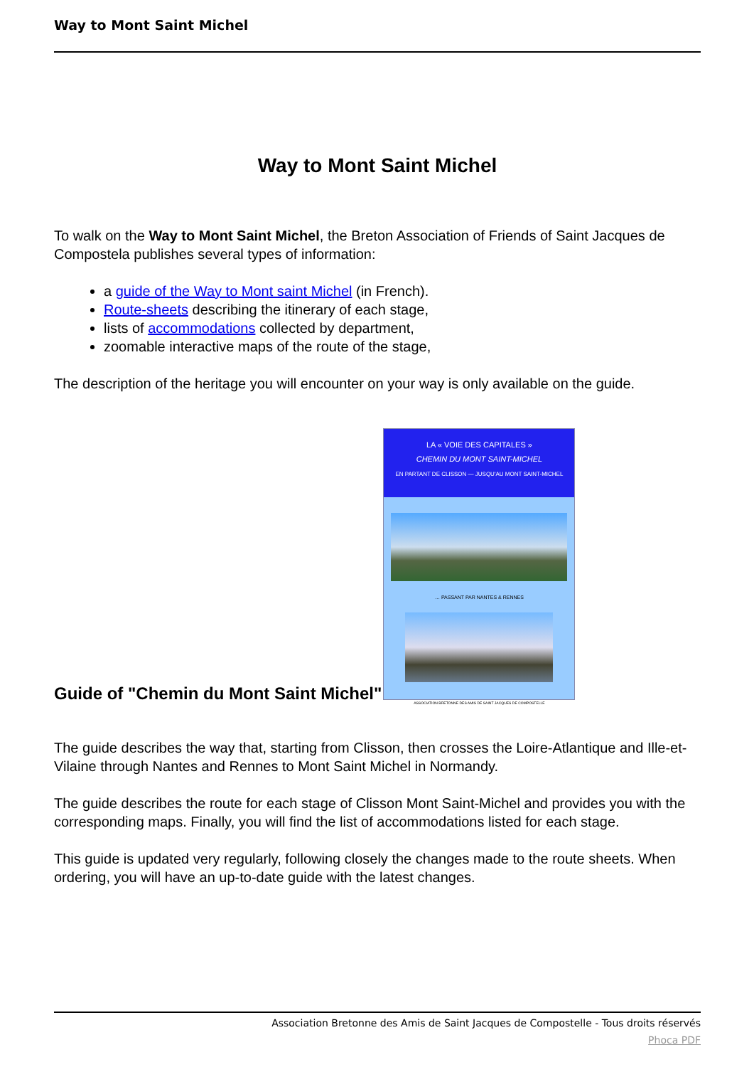Way to Mont Saint Michel
Way to Mont Saint Michel
To walk on the Way to Mont Saint Michel, the Breton Association of Friends of Saint Jacques de Compostela publishes several types of information:
a guide of the Way to Mont saint Michel (in French).
Route-sheets describing the itinerary of each stage,
lists of accommodations collected by department,
zoomable interactive maps of the route of the stage,
The description of the heritage you will encounter on your way is only available on the guide.
Guide of "Chemin du Mont Saint Michel"
LA « VOIE DES CAPITALES »
CHEMIN DU MONT SAINT-MICHEL
EN PARTANT DE CLISSON — JUSQU'AU MONT SAINT-MICHEL
… PASSANT PAR NANTES & RENNES
ASSOCIATION BRETONNE DES AMIS DE SAINT JACQUES DE COMPOSTELLE
The guide describes the way that, starting from Clisson, then crosses the Loire-Atlantique and Ille-et-Vilaine through Nantes and Rennes to Mont Saint Michel in Normandy.
The guide describes the route for each stage of Clisson Mont Saint-Michel and provides you with the corresponding maps. Finally, you will find the list of accommodations listed for each stage.
This guide is updated very regularly, following closely the changes made to the route sheets. When ordering, you will have an up-to-date guide with the latest changes.
Association Bretonne des Amis de Saint Jacques de Compostelle - Tous droits réservés
Phoca PDF